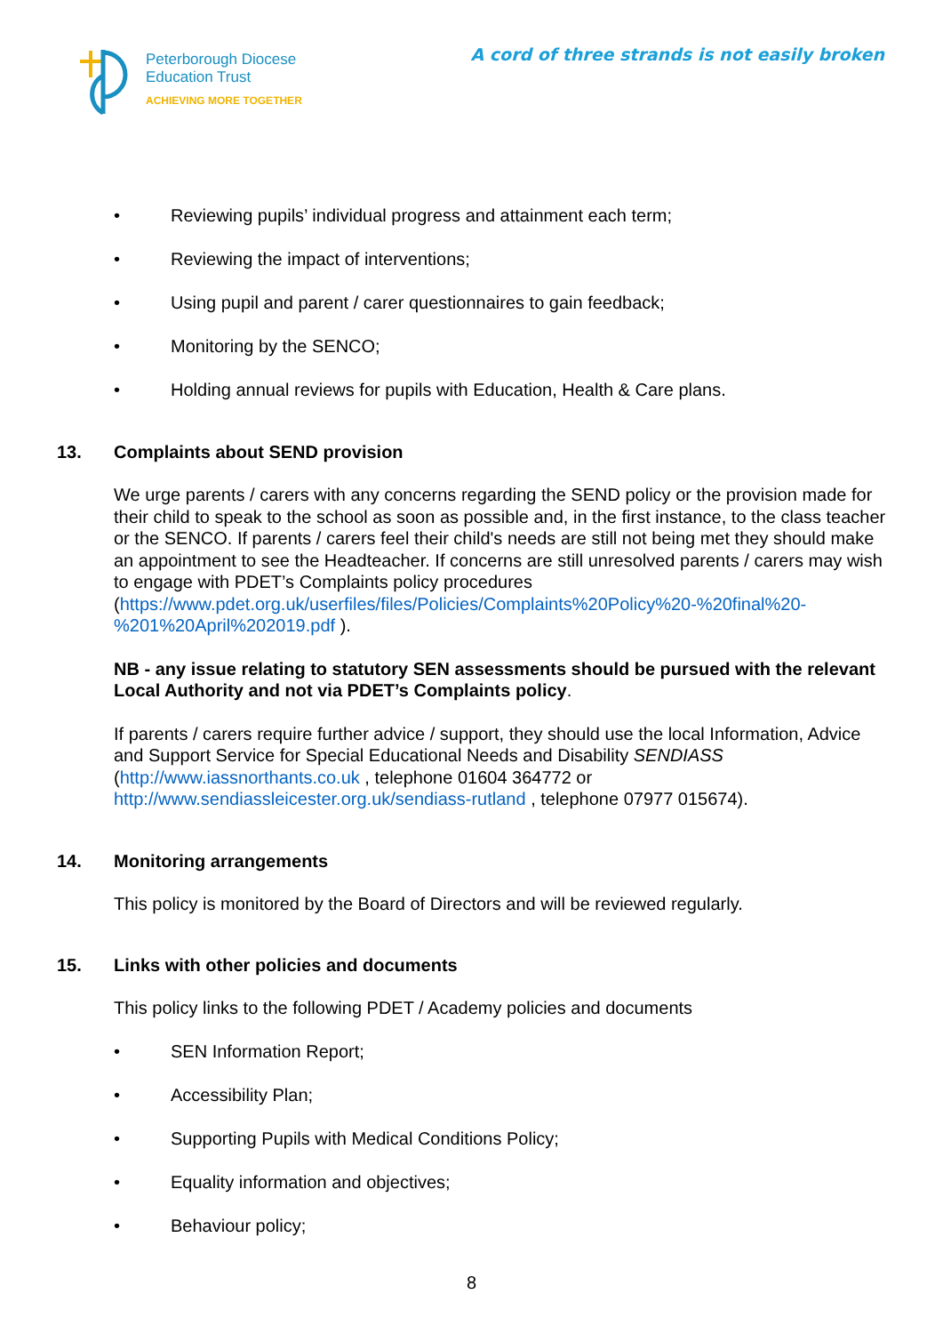Peterborough Diocese
Education Trust
ACHIEVING MORE TOGETHER
A cord of three strands is not easily broken
• Reviewing pupils’ individual progress and attainment each term;
• Reviewing the impact of interventions;
• Using pupil and parent / carer questionnaires to gain feedback;
• Monitoring by the SENCO;
• Holding annual reviews for pupils with Education, Health & Care plans.
13. Complaints about SEND provision
We urge parents / carers with any concerns regarding the SEND policy or the provision made for their child to speak to the school as soon as possible and, in the first instance, to the class teacher or the SENCO. If parents / carers feel their child's needs are still not being met they should make an appointment to see the Headteacher. If concerns are still unresolved parents / carers may wish to engage with PDET’s Complaints policy procedures (https://www.pdet.org.uk/userfiles/files/Policies/Complaints%20Policy%20-%20final%20-%201%20April%202019.pdf ).
NB - any issue relating to statutory SEN assessments should be pursued with the relevant Local Authority and not via PDET’s Complaints policy.
If parents / carers require further advice / support, they should use the local Information, Advice and Support Service for Special Educational Needs and Disability SENDIASS (http://www.iassnorthants.co.uk , telephone 01604 364772 or http://www.sendiassleicester.org.uk/sendiass-rutland , telephone 07977 015674).
14. Monitoring arrangements
This policy is monitored by the Board of Directors and will be reviewed regularly.
15. Links with other policies and documents
This policy links to the following PDET / Academy policies and documents
• SEN Information Report;
• Accessibility Plan;
• Supporting Pupils with Medical Conditions Policy;
• Equality information and objectives;
• Behaviour policy;
8